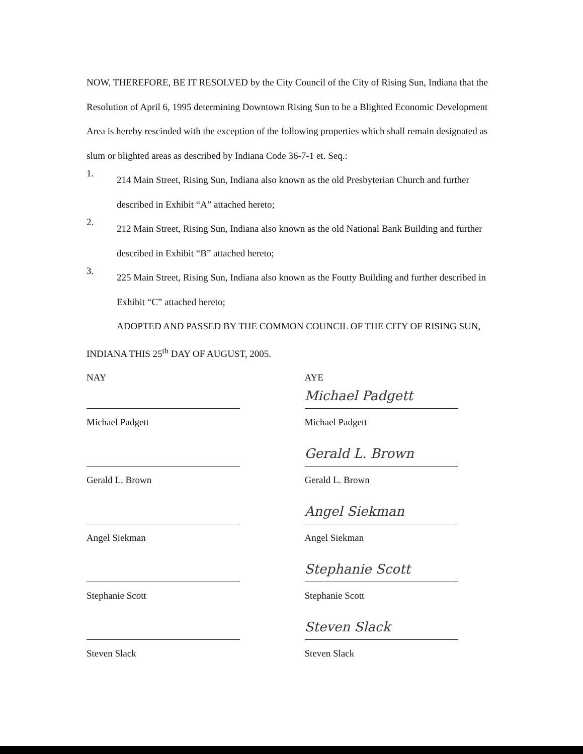NOW, THEREFORE, BE IT RESOLVED by the City Council of the City of Rising Sun, Indiana that the Resolution of April 6, 1995 determining Downtown Rising Sun to be a Blighted Economic Development Area is hereby rescinded with the exception of the following properties which shall remain designated as slum or blighted areas as described by Indiana Code 36-7-1 et. Seq.:
1.
214 Main Street, Rising Sun, Indiana also known as the old Presbyterian Church and further described in Exhibit “A” attached hereto;
2.
212 Main Street, Rising Sun, Indiana also known as the old National Bank Building and further described in Exhibit “B” attached hereto;
3.
225 Main Street, Rising Sun, Indiana also known as the Foutty Building and further described in Exhibit “C” attached hereto;
ADOPTED AND PASSED BY THE COMMON COUNCIL OF THE CITY OF RISING SUN, INDIANA THIS 25<sup>th</sup> DAY OF AUGUST, 2005.
NAY
Michael Padgett
Gerald L. Brown
Angel Siekman
Stephanie Scott
Steven Slack
AYE
Michael Padgett
Michael Padgett
Gerald L. Brown
Gerald L. Brown
Angel Siekman
Angel Siekman
Stephanie Scott
Stephanie Scott
Steven Slack
Steven Slack